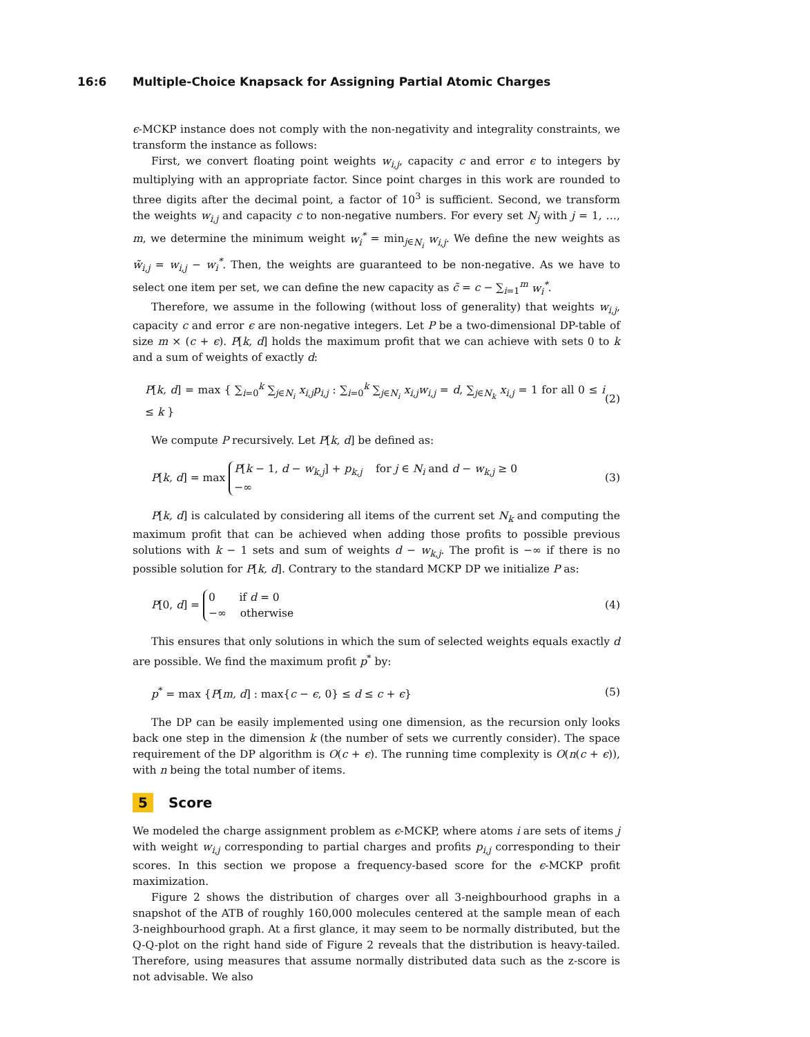16:6 Multiple-Choice Knapsack for Assigning Partial Atomic Charges
ϵ-MCKP instance does not comply with the non-negativity and integrality constraints, we transform the instance as follows:
First, we convert floating point weights w<sub>i,j</sub>, capacity c and error ϵ to integers by multiplying with an appropriate factor. Since point charges in this work are rounded to three digits after the decimal point, a factor of 10<sup>3</sup> is sufficient. Second, we transform the weights w<sub>i,j</sub> and capacity c to non-negative numbers. For every set N<sub>j</sub> with j = 1, …, m, we determine the minimum weight w<sub>i</sub><sup>*</sup> = min<sub>j∈N<sub>i</sub></sub> w<sub>i,j</sub>. We define the new weights as w̃<sub>i,j</sub> = w<sub>i,j</sub> − w<sub>i</sub><sup>*</sup>. Then, the weights are guaranteed to be non-negative. As we have to select one item per set, we can define the new capacity as c̃ = c − ∑<sub>i=1</sub><sup>m</sup> w<sub>i</sub><sup>*</sup>.
Therefore, we assume in the following (without loss of generality) that weights w<sub>i,j</sub>, capacity c and error ϵ are non-negative integers. Let P be a two-dimensional DP-table of size m × (c + ϵ). P[k, d] holds the maximum profit that we can achieve with sets 0 to k and a sum of weights of exactly d:
P[k, d] = max { ∑<sub>i=0</sub><sup>k</sup> ∑<sub>j∈N<sub>i</sub></sub> x<sub>i,j</sub>p<sub>i,j</sub> : ∑<sub>i=0</sub><sup>k</sup> ∑<sub>j∈N<sub>i</sub></sub> x<sub>i,j</sub>w<sub>i,j</sub> = d, ∑<sub>j∈N<sub>k</sub></sub> x<sub>i,j</sub> = 1 for all 0 ≤ i ≤ k } (2)
We compute P recursively. Let P[k, d] be defined as:
P[k, d] = max P[k − 1, d − w<sub>k,j</sub>] + p<sub>k,j</sub> for j ∈ N<sub>i</sub> and d − w<sub>k,j</sub> ≥ 0
−∞ (3)
P[k, d] is calculated by considering all items of the current set N<sub>k</sub> and computing the maximum profit that can be achieved when adding those profits to possible previous solutions with k − 1 sets and sum of weights d − w<sub>k,j</sub>. The profit is −∞ if there is no possible solution for P[k, d]. Contrary to the standard MCKP DP we initialize P as:
P[0, d] = 0 if d = 0
−∞ otherwise (4)
This ensures that only solutions in which the sum of selected weights equals exactly d are possible. We find the maximum profit p<sup>*</sup> by:
p<sup>*</sup> = max {P[m, d] : max{c − ϵ, 0} ≤ d ≤ c + ϵ} (5)
The DP can be easily implemented using one dimension, as the recursion only looks back one step in the dimension k (the number of sets we currently consider). The space requirement of the DP algorithm is O(c + ϵ). The running time complexity is O(n(c + ϵ)), with n being the total number of items.
5 Score
We modeled the charge assignment problem as ϵ-MCKP, where atoms i are sets of items j with weight w<sub>i,j</sub> corresponding to partial charges and profits p<sub>i,j</sub> corresponding to their scores. In this section we propose a frequency-based score for the ϵ-MCKP profit maximization.
Figure 2 shows the distribution of charges over all 3-neighbourhood graphs in a snapshot of the ATB of roughly 160,000 molecules centered at the sample mean of each 3-neighbourhood graph. At a first glance, it may seem to be normally distributed, but the Q-Q-plot on the right hand side of Figure 2 reveals that the distribution is heavy-tailed. Therefore, using measures that assume normally distributed data such as the z-score is not advisable. We also